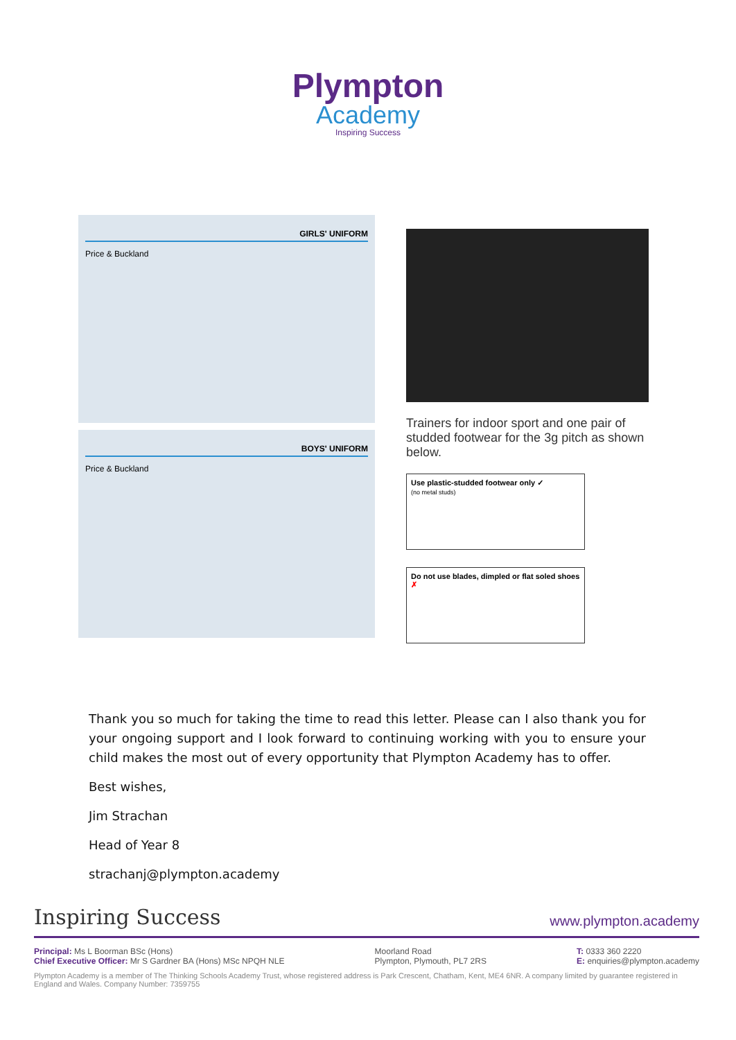Plympton
Academy
Inspiring Success
GIRLS' UNIFORM
Price & Buckland
BOYS' UNIFORM
Price & Buckland
Trainers for indoor sport and one pair of studded footwear for the 3g pitch as shown below.
Use plastic-studded footwear only ✓
(no metal studs)
Do not use blades, dimpled or flat soled shoes ✗
Thank you so much for taking the time to read this letter. Please can I also thank you for your ongoing support and I look forward to continuing working with you to ensure your child makes the most out of every opportunity that Plympton Academy has to offer.
Best wishes,
Jim Strachan
Head of Year 8
strachanj@plympton.academy
Inspiring Success www.plympton.academy
Principal: Ms L Boorman BSc (Hons)
Chief Executive Officer: Mr S Gardner BA (Hons) MSc NPQH NLE
Moorland Road
Plympton, Plymouth, PL7 2RS
T: 0333 360 2220
E: enquiries@plympton.academy
Plympton Academy is a member of The Thinking Schools Academy Trust, whose registered address is Park Crescent, Chatham, Kent, ME4 6NR. A company limited by guarantee registered in England and Wales. Company Number: 7359755